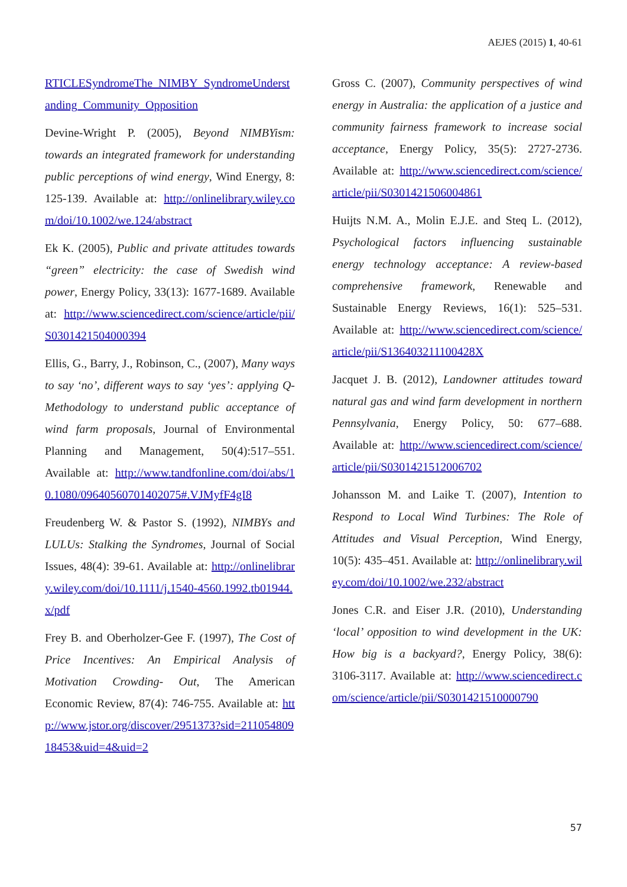AEJES (2015) 1, 40-61
RTICLESyndromeThe_NIMBY_SyndromeUnderstanding_Community_Opposition
Devine-Wright P. (2005), Beyond NIMBYism: towards an integrated framework for understanding public perceptions of wind energy, Wind Energy, 8: 125-139. Available at: http://onlinelibrary.wiley.com/doi/10.1002/we.124/abstract
Ek K. (2005), Public and private attitudes towards “green” electricity: the case of Swedish wind power, Energy Policy, 33(13): 1677-1689. Available at: http://www.sciencedirect.com/science/article/pii/S0301421504000394
Ellis, G., Barry, J., Robinson, C., (2007), Many ways to say ‘no’, different ways to say ‘yes’: applying Q-Methodology to understand public acceptance of wind farm proposals, Journal of Environmental Planning and Management, 50(4):517–551. Available at: http://www.tandfonline.com/doi/abs/10.1080/09640560701402075#.VJMyfF4gI8
Freudenberg W. & Pastor S. (1992), NIMBYs and LULUs: Stalking the Syndromes, Journal of Social Issues, 48(4): 39-61. Available at: http://onlinelibrary.wiley.com/doi/10.1111/j.1540-4560.1992.tb01944.x/pdf
Frey B. and Oberholzer-Gee F. (1997), The Cost of Price Incentives: An Empirical Analysis of Motivation Crowding- Out, The American Economic Review, 87(4): 746-755. Available at: http://www.jstor.org/discover/2951373?sid=21105480918453&uid=4&uid=2
Gross C. (2007), Community perspectives of wind energy in Australia: the application of a justice and community fairness framework to increase social acceptance, Energy Policy, 35(5): 2727-2736. Available at: http://www.sciencedirect.com/science/article/pii/S0301421506004861
Huijts N.M. A., Molin E.J.E. and Steq L. (2012), Psychological factors influencing sustainable energy technology acceptance: A review-based comprehensive framework, Renewable and Sustainable Energy Reviews, 16(1): 525–531. Available at: http://www.sciencedirect.com/science/article/pii/S136403211100428X
Jacquet J. B. (2012), Landowner attitudes toward natural gas and wind farm development in northern Pennsylvania, Energy Policy, 50: 677–688. Available at: http://www.sciencedirect.com/science/article/pii/S0301421512006702
Johansson M. and Laike T. (2007), Intention to Respond to Local Wind Turbines: The Role of Attitudes and Visual Perception, Wind Energy, 10(5): 435–451. Available at: http://onlinelibrary.wiley.com/doi/10.1002/we.232/abstract
Jones C.R. and Eiser J.R. (2010), Understanding ‘local’ opposition to wind development in the UK: How big is a backyard?, Energy Policy, 38(6): 3106-3117. Available at: http://www.sciencedirect.com/science/article/pii/S0301421510000790
57